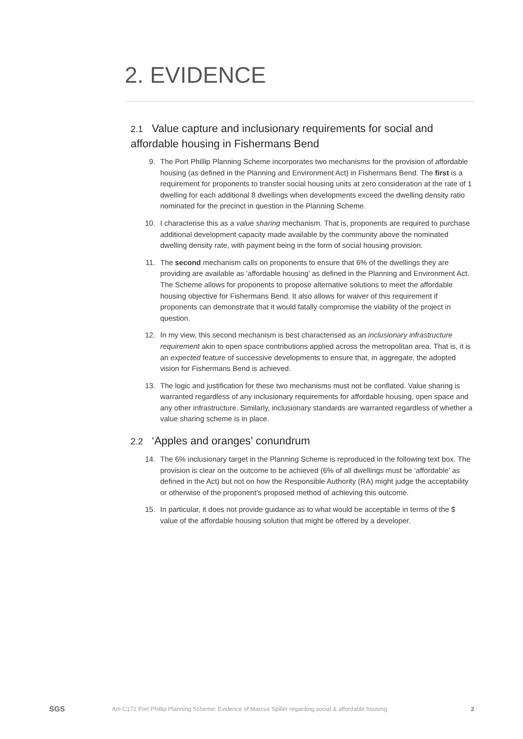2. EVIDENCE
2.1 Value capture and inclusionary requirements for social and affordable housing in Fishermans Bend
9. The Port Phillip Planning Scheme incorporates two mechanisms for the provision of affordable housing (as defined in the Planning and Environment Act) in Fishermans Bend. The first is a requirement for proponents to transfer social housing units at zero consideration at the rate of 1 dwelling for each additional 8 dwellings when developments exceed the dwelling density ratio nominated for the precinct in question in the Planning Scheme.
10. I characterise this as a value sharing mechanism. That is, proponents are required to purchase additional development capacity made available by the community above the nominated dwelling density rate, with payment being in the form of social housing provision.
11. The second mechanism calls on proponents to ensure that 6% of the dwellings they are providing are available as ‘affordable housing’ as defined in the Planning and Environment Act. The Scheme allows for proponents to propose alternative solutions to meet the affordable housing objective for Fishermans Bend. It also allows for waiver of this requirement if proponents can demonstrate that it would fatally compromise the viability of the project in question.
12. In my view, this second mechanism is best characterised as an inclusionary infrastructure requirement akin to open space contributions applied across the metropolitan area. That is, it is an expected feature of successive developments to ensure that, in aggregate, the adopted vision for Fishermans Bend is achieved.
13. The logic and justification for these two mechanisms must not be conflated. Value sharing is warranted regardless of any inclusionary requirements for affordable housing, open space and any other infrastructure. Similarly, inclusionary standards are warranted regardless of whether a value sharing scheme is in place.
2.2 ‘Apples and oranges’ conundrum
14. The 6% inclusionary target in the Planning Scheme is reproduced in the following text box. The provision is clear on the outcome to be achieved (6% of all dwellings must be ‘affordable’ as defined in the Act) but not on how the Responsible Authority (RA) might judge the acceptability or otherwise of the proponent’s proposed method of achieving this outcome.
15. In particular, it does not provide guidance as to what would be acceptable in terms of the $ value of the affordable housing solution that might be offered by a developer.
SGS
Am C172 Port Phillip Planning Scheme: Evidence of Marcus Spiller regarding social & affordable housing
2